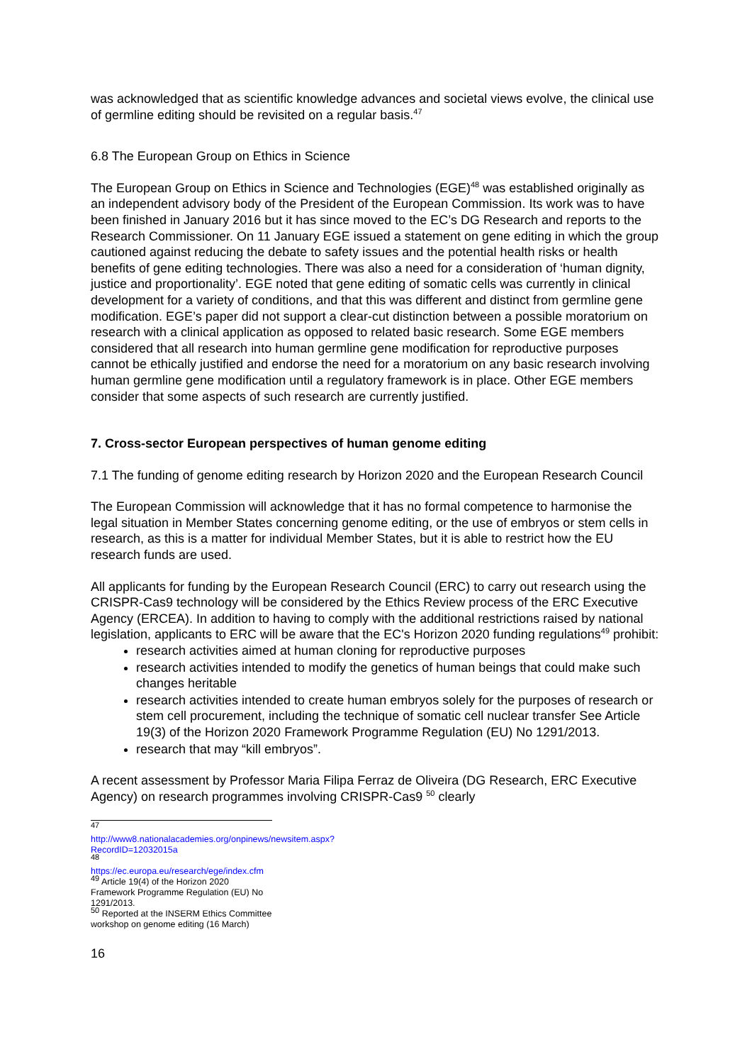was acknowledged that as scientific knowledge advances and societal views evolve, the clinical use of germline editing should be revisited on a regular basis.<sup>47</sup>
6.8 The European Group on Ethics in Science
The European Group on Ethics in Science and Technologies (EGE)<sup>48</sup> was established originally as an independent advisory body of the President of the European Commission. Its work was to have been finished in January 2016 but it has since moved to the EC’s DG Research and reports to the Research Commissioner. On 11 January EGE issued a statement on gene editing in which the group cautioned against reducing the debate to safety issues and the potential health risks or health benefits of gene editing technologies. There was also a need for a consideration of ‘human dignity, justice and proportionality’. EGE noted that gene editing of somatic cells was currently in clinical development for a variety of conditions, and that this was different and distinct from germline gene modification. EGE’s paper did not support a clear-cut distinction between a possible moratorium on research with a clinical application as opposed to related basic research. Some EGE members considered that all research into human germline gene modification for reproductive purposes cannot be ethically justified and endorse the need for a moratorium on any basic research involving human germline gene modification until a regulatory framework is in place. Other EGE members consider that some aspects of such research are currently justified.
7. Cross-sector European perspectives of human genome editing
7.1 The funding of genome editing research by Horizon 2020 and the European Research Council
The European Commission will acknowledge that it has no formal competence to harmonise the legal situation in Member States concerning genome editing, or the use of embryos or stem cells in research, as this is a matter for individual Member States, but it is able to restrict how the EU research funds are used.
All applicants for funding by the European Research Council (ERC) to carry out research using the CRISPR-Cas9 technology will be considered by the Ethics Review process of the ERC Executive Agency (ERCEA). In addition to having to comply with the additional restrictions raised by national legislation, applicants to ERC will be aware that the EC's Horizon 2020 funding regulations<sup>49</sup> prohibit:
research activities aimed at human cloning for reproductive purposes
research activities intended to modify the genetics of human beings that could make such changes heritable
research activities intended to create human embryos solely for the purposes of research or stem cell procurement, including the technique of somatic cell nuclear transfer See Article 19(3) of the Horizon 2020 Framework Programme Regulation (EU) No 1291/2013.
research that may “kill embryos”.
A recent assessment by Professor Maria Filipa Ferraz de Oliveira (DG Research, ERC Executive Agency) on research programmes involving CRISPR-Cas9 <sup>50</sup> clearly
<sup>47</sup> http://www8.nationalacademies.org/onpinews/newsitem.aspx?RecordID=12032015a
<sup>48</sup> https://ec.europa.eu/research/ege/index.cfm
<sup>49</sup> Article 19(4) of the Horizon 2020 Framework Programme Regulation (EU) No 1291/2013.
<sup>50</sup> Reported at the INSERM Ethics Committee workshop on genome editing (16 March)
16